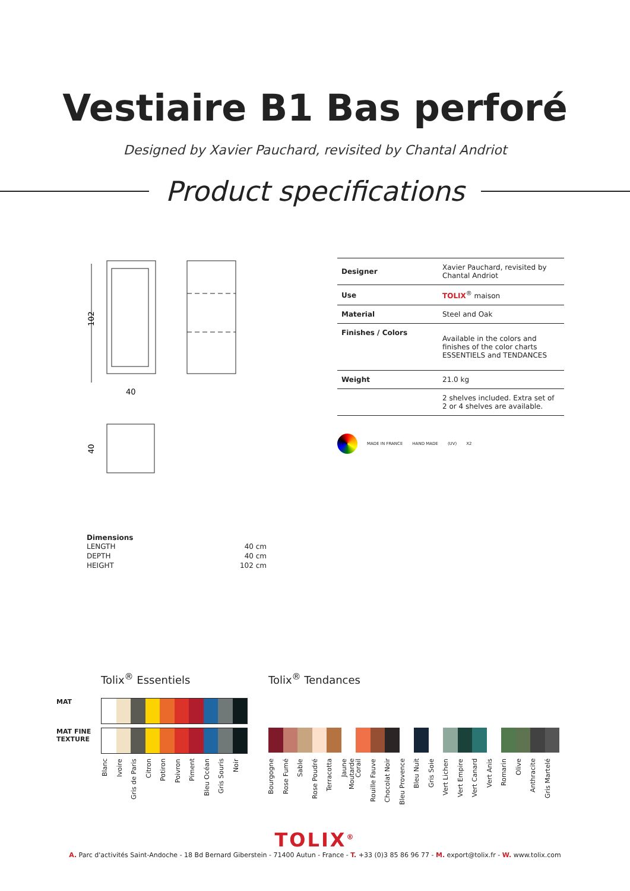Vestiaire B1 Bas perforé
Designed by Xavier Pauchard, revisited by Chantal Andriot
Product specifications
102
40
40
Dimensions
| LENGTH | 40 cm |
| DEPTH | 40 cm |
| HEIGHT | 102 cm |
| Designer | Xavier Pauchard, revisited by Chantal Andriot |
| Use | TOLIX<sup>®</sup> maison |
| Material | Steel and Oak |
| Finishes / Colors | Available in the colors and finishes of the color charts ESSENTIELS and TENDANCES |
| Weight | 21.0 kg |
| | 2 shelves included. Extra set of 2 or 4 shelves are available. |
MADE IN FRANCE HAND MADE (UV) X2
Tolix<sup>®</sup> Essentiels Tolix<sup>®</sup> Tendances
MAT
MAT FINE TEXTURE
Blanc Ivoire Gris de Paris Citron Potiron Poivron Piment Bleu Océan Gris Souris Noir
Bourgogne Rose Fumé Sable Rose Poudré Terracotta Jaune Moutarde Corail Rouille Fauve Chocolat Noir Bleu Provence Bleu Nuit Gris Soie Vert Lichen Vert Empire Vert Canard Vert Anis Romarin Olive Anthracite Gris Martelé
TOLIX<sup>®</sup>
A. Parc d'activités Saint-Andoche - 18 Bd Bernard Giberstein - 71400 Autun - France - T. +33 (0)3 85 86 96 77 - M. export@tolix.fr - W. www.tolix.com